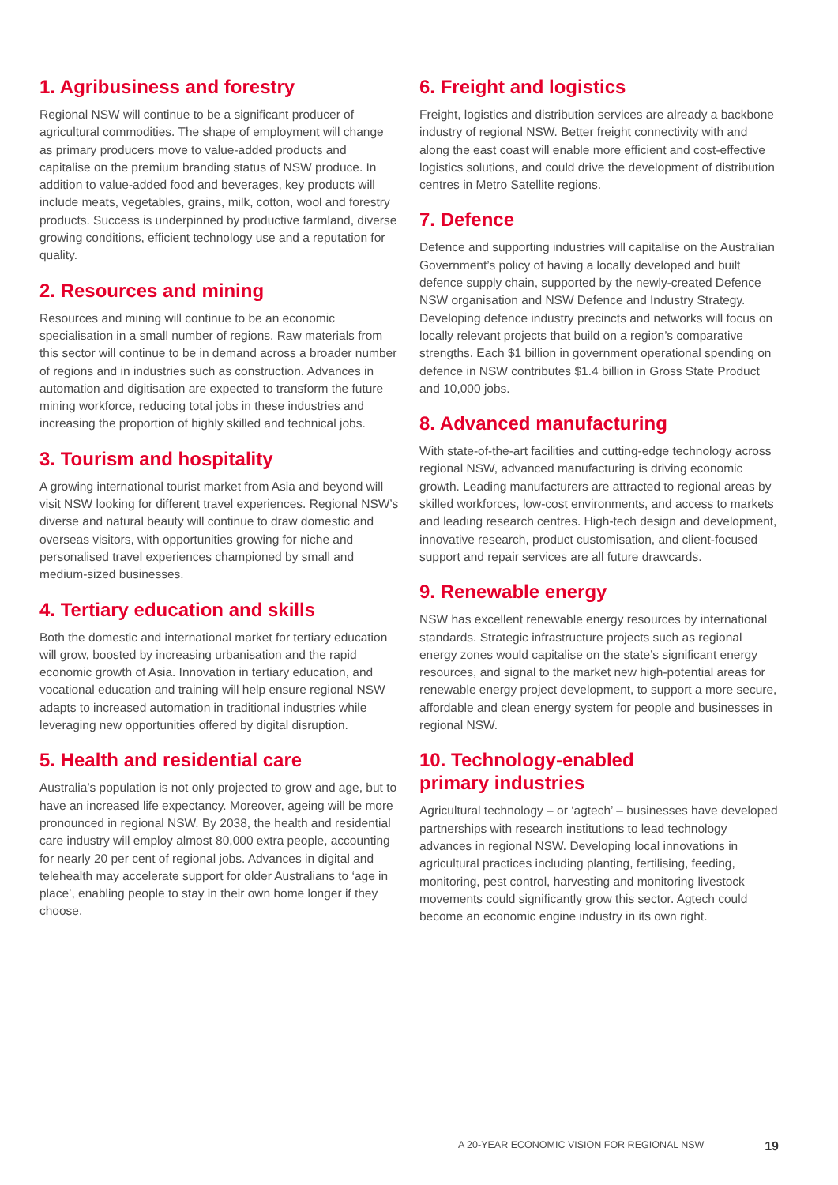1. Agribusiness and forestry
Regional NSW will continue to be a significant producer of agricultural commodities. The shape of employment will change as primary producers move to value-added products and capitalise on the premium branding status of NSW produce. In addition to value-added food and beverages, key products will include meats, vegetables, grains, milk, cotton, wool and forestry products. Success is underpinned by productive farmland, diverse growing conditions, efficient technology use and a reputation for quality.
2. Resources and mining
Resources and mining will continue to be an economic specialisation in a small number of regions. Raw materials from this sector will continue to be in demand across a broader number of regions and in industries such as construction. Advances in automation and digitisation are expected to transform the future mining workforce, reducing total jobs in these industries and increasing the proportion of highly skilled and technical jobs.
3. Tourism and hospitality
A growing international tourist market from Asia and beyond will visit NSW looking for different travel experiences. Regional NSW’s diverse and natural beauty will continue to draw domestic and overseas visitors, with opportunities growing for niche and personalised travel experiences championed by small and medium-sized businesses.
4. Tertiary education and skills
Both the domestic and international market for tertiary education will grow, boosted by increasing urbanisation and the rapid economic growth of Asia. Innovation in tertiary education, and vocational education and training will help ensure regional NSW adapts to increased automation in traditional industries while leveraging new opportunities offered by digital disruption.
5. Health and residential care
Australia’s population is not only projected to grow and age, but to have an increased life expectancy. Moreover, ageing will be more pronounced in regional NSW. By 2038, the health and residential care industry will employ almost 80,000 extra people, accounting for nearly 20 per cent of regional jobs. Advances in digital and telehealth may accelerate support for older Australians to ‘age in place’, enabling people to stay in their own home longer if they choose.
6. Freight and logistics
Freight, logistics and distribution services are already a backbone industry of regional NSW. Better freight connectivity with and along the east coast will enable more efficient and cost-effective logistics solutions, and could drive the development of distribution centres in Metro Satellite regions.
7. Defence
Defence and supporting industries will capitalise on the Australian Government’s policy of having a locally developed and built defence supply chain, supported by the newly-created Defence NSW organisation and NSW Defence and Industry Strategy. Developing defence industry precincts and networks will focus on locally relevant projects that build on a region’s comparative strengths. Each $1 billion in government operational spending on defence in NSW contributes $1.4 billion in Gross State Product and 10,000 jobs.
8. Advanced manufacturing
With state-of-the-art facilities and cutting-edge technology across regional NSW, advanced manufacturing is driving economic growth. Leading manufacturers are attracted to regional areas by skilled workforces, low-cost environments, and access to markets and leading research centres. High-tech design and development, innovative research, product customisation, and client-focused support and repair services are all future drawcards.
9. Renewable energy
NSW has excellent renewable energy resources by international standards. Strategic infrastructure projects such as regional energy zones would capitalise on the state’s significant energy resources, and signal to the market new high-potential areas for renewable energy project development, to support a more secure, affordable and clean energy system for people and businesses in regional NSW.
10. Technology-enabled
primary industries
Agricultural technology – or ‘agtech’ – businesses have developed partnerships with research institutions to lead technology advances in regional NSW. Developing local innovations in agricultural practices including planting, fertilising, feeding, monitoring, pest control, harvesting and monitoring livestock movements could significantly grow this sector. Agtech could become an economic engine industry in its own right.
A 20-YEAR ECONOMIC VISION FOR REGIONAL NSW 19